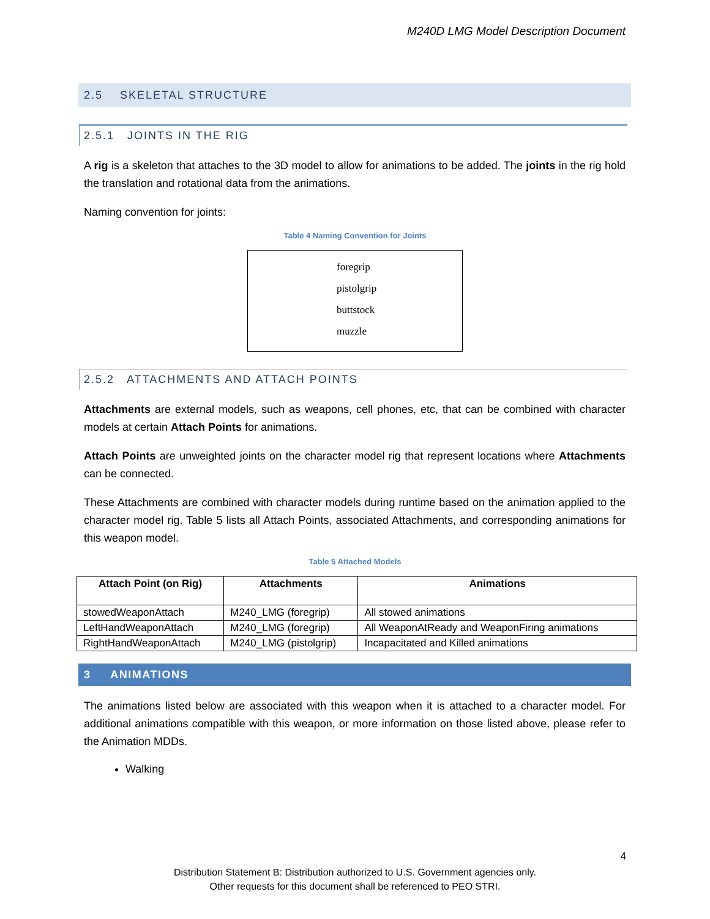M240D LMG Model Description Document
2.5 SKELETAL STRUCTURE
2.5.1 JOINTS IN THE RIG
A rig is a skeleton that attaches to the 3D model to allow for animations to be added. The joints in the rig hold the translation and rotational data from the animations.
Naming convention for joints:
Table 4 Naming Convention for Joints
foregrip
pistolgrip
buttstock
muzzle
2.5.2 ATTACHMENTS AND ATTACH POINTS
Attachments are external models, such as weapons, cell phones, etc, that can be combined with character models at certain Attach Points for animations.
Attach Points are unweighted joints on the character model rig that represent locations where Attachments can be connected.
These Attachments are combined with character models during runtime based on the animation applied to the character model rig. Table 5 lists all Attach Points, associated Attachments, and corresponding animations for this weapon model.
Table 5 Attached Models
| Attach Point (on Rig) | Attachments | Animations |
| --- | --- | --- |
| stowedWeaponAttach | M240_LMG (foregrip) | All stowed animations |
| LeftHandWeaponAttach | M240_LMG (foregrip) | All WeaponAtReady and WeaponFiring animations |
| RightHandWeaponAttach | M240_LMG (pistolgrip) | Incapacitated and Killed animations |
3 ANIMATIONS
The animations listed below are associated with this weapon when it is attached to a character model. For additional animations compatible with this weapon, or more information on those listed above, please refer to the Animation MDDs.
Walking
4
Distribution Statement B: Distribution authorized to U.S. Government agencies only.
Other requests for this document shall be referenced to PEO STRI.